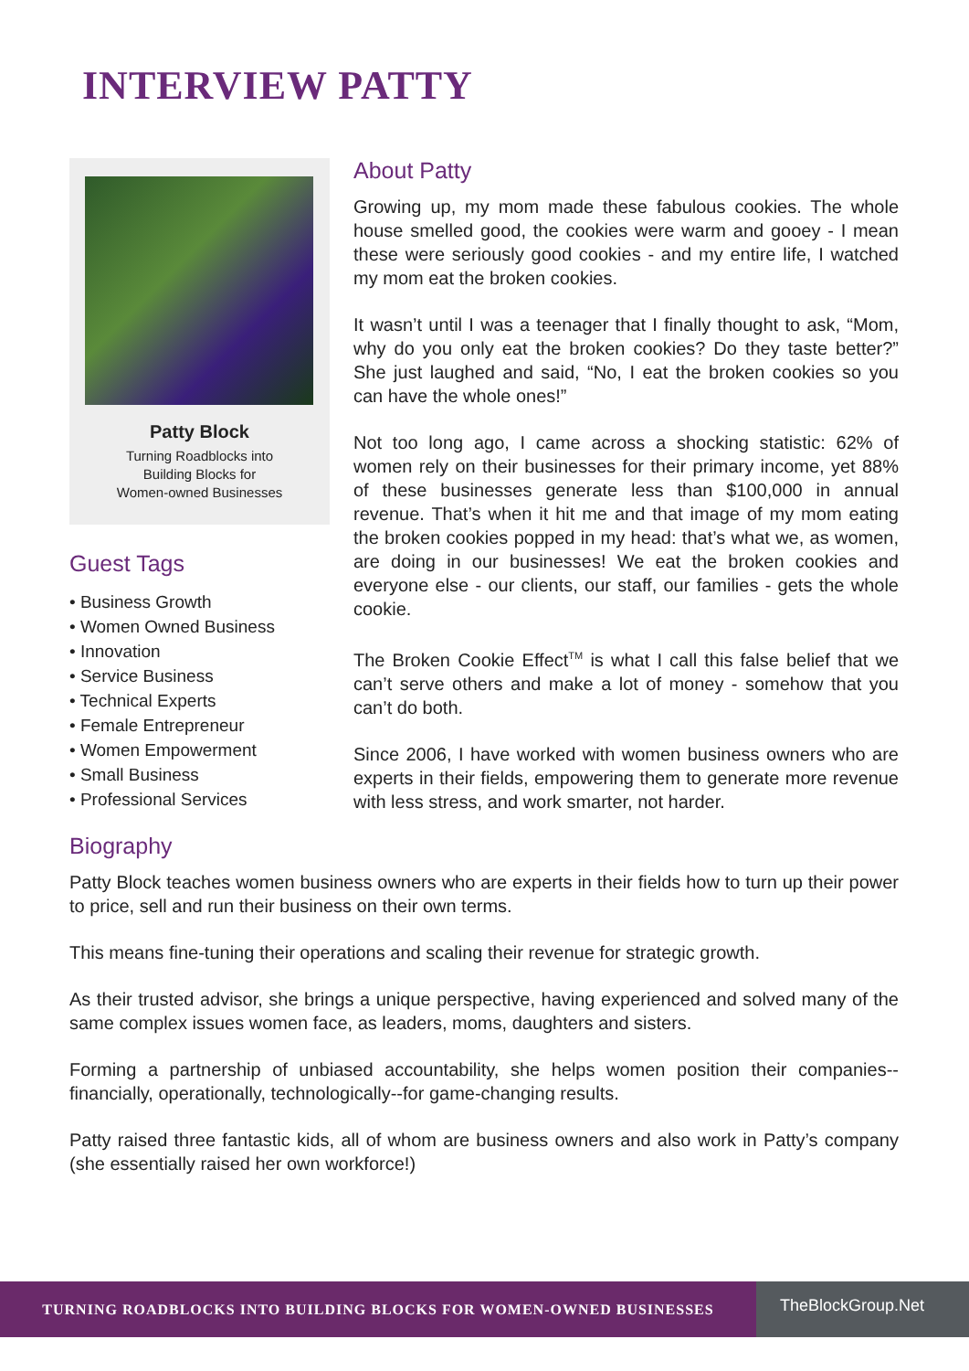INTERVIEW PATTY
Patty Block
Turning Roadblocks into
Building Blocks for
Women-owned Businesses
Guest Tags
• Business Growth
• Women Owned Business
• Innovation
• Service Business
• Technical Experts
• Female Entrepreneur
• Women Empowerment
• Small Business
• Professional Services
About Patty
Growing up, my mom made these fabulous cookies. The whole house smelled good, the cookies were warm and gooey - I mean these were seriously good cookies - and my entire life, I watched my mom eat the broken cookies.
It wasn’t until I was a teenager that I finally thought to ask, “Mom, why do you only eat the broken cookies? Do they taste better?” She just laughed and said, “No, I eat the broken cookies so you can have the whole ones!”
Not too long ago, I came across a shocking statistic: 62% of women rely on their businesses for their primary income, yet 88% of these businesses generate less than $100,000 in annual revenue. That’s when it hit me and that image of my mom eating the broken cookies popped in my head: that’s what we, as women, are doing in our businesses! We eat the broken cookies and everyone else - our clients, our staff, our families - gets the whole cookie.
The Broken Cookie Effect<sup>TM</sup> is what I call this false belief that we can’t serve others and make a lot of money - somehow that you can’t do both.
Since 2006, I have worked with women business owners who are experts in their fields, empowering them to generate more revenue with less stress, and work smarter, not harder.
Biography
Patty Block teaches women business owners who are experts in their fields how to turn up their power to price, sell and run their business on their own terms.
This means fine-tuning their operations and scaling their revenue for strategic growth.
As their trusted advisor, she brings a unique perspective, having experienced and solved many of the same complex issues women face, as leaders, moms, daughters and sisters.
Forming a partnership of unbiased accountability, she helps women position their companies--financially, operationally, technologically--for game-changing results.
Patty raised three fantastic kids, all of whom are business owners and also work in Patty’s company (she essentially raised her own workforce!)
TURNING ROADBLOCKS INTO BUILDING BLOCKS FOR WOMEN-OWNED BUSINESSES
TheBlockGroup.Net